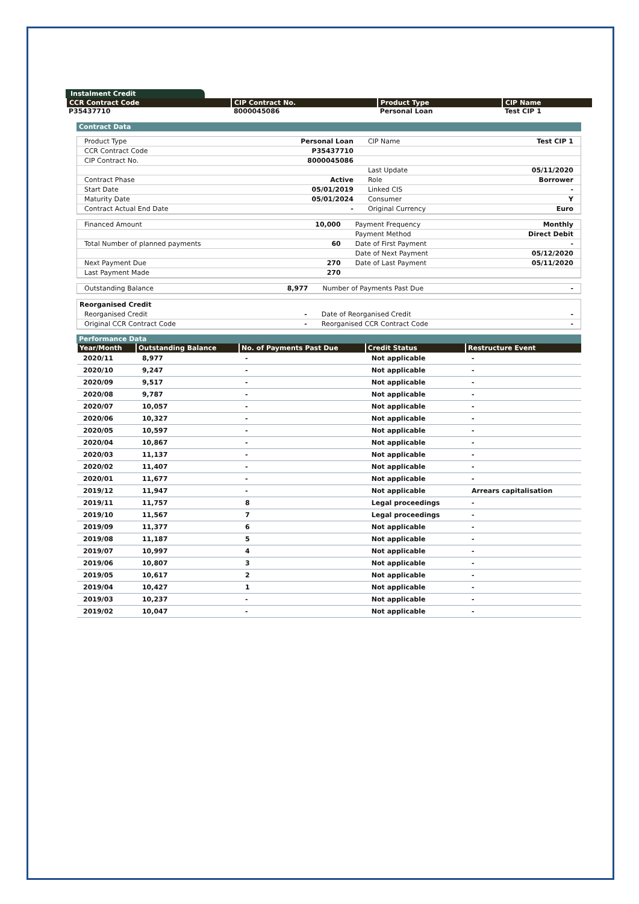Instalment Credit
| CCR Contract Code | CIP Contract No. | Product Type | CIP Name |
| --- | --- | --- | --- |
| P35437710 | 8000045086 | Personal Loan | Test CIP 1 |
Contract Data
| Product Type | Personal Loan | CIP Name | Test CIP 1 |
| CCR Contract Code | P35437710 | | |
| CIP Contract No. | 8000045086 | | |
| | | Last Update | 05/11/2020 |
| Contract Phase | Active | Role | Borrower |
| Start Date | 05/01/2019 | Linked CIS | - |
| Maturity Date | 05/01/2024 | Consumer | Y |
| Contract Actual End Date | - | Original Currency | Euro |
| Financed Amount | 10,000 | Payment Frequency | Monthly |
| | | Payment Method | Direct Debit |
| Total Number of planned payments | 60 | Date of First Payment | - |
| | | Date of Next Payment | 05/12/2020 |
| Next Payment Due | 270 | Date of Last Payment | 05/11/2020 |
| Last Payment Made | 270 | | |
| Outstanding Balance | 8,977 | Number of Payments Past Due | - |
Reorganised Credit
| Reorganised Credit | - | Date of Reorganised Credit | - |
| Original CCR Contract Code | - | Reorganised CCR Contract Code | - |
Performance Data
| Year/Month | Outstanding Balance | No. of Payments Past Due | Credit Status | Restructure Event |
| --- | --- | --- | --- | --- |
| 2020/11 | 8,977 | - | Not applicable | - |
| 2020/10 | 9,247 | - | Not applicable | - |
| 2020/09 | 9,517 | - | Not applicable | - |
| 2020/08 | 9,787 | - | Not applicable | - |
| 2020/07 | 10,057 | - | Not applicable | - |
| 2020/06 | 10,327 | - | Not applicable | - |
| 2020/05 | 10,597 | - | Not applicable | - |
| 2020/04 | 10,867 | - | Not applicable | - |
| 2020/03 | 11,137 | - | Not applicable | - |
| 2020/02 | 11,407 | - | Not applicable | - |
| 2020/01 | 11,677 | - | Not applicable | - |
| 2019/12 | 11,947 | - | Not applicable | Arrears capitalisation |
| 2019/11 | 11,757 | 8 | Legal proceedings | - |
| 2019/10 | 11,567 | 7 | Legal proceedings | - |
| 2019/09 | 11,377 | 6 | Not applicable | - |
| 2019/08 | 11,187 | 5 | Not applicable | - |
| 2019/07 | 10,997 | 4 | Not applicable | - |
| 2019/06 | 10,807 | 3 | Not applicable | - |
| 2019/05 | 10,617 | 2 | Not applicable | - |
| 2019/04 | 10,427 | 1 | Not applicable | - |
| 2019/03 | 10,237 | - | Not applicable | - |
| 2019/02 | 10,047 | - | Not applicable | - |